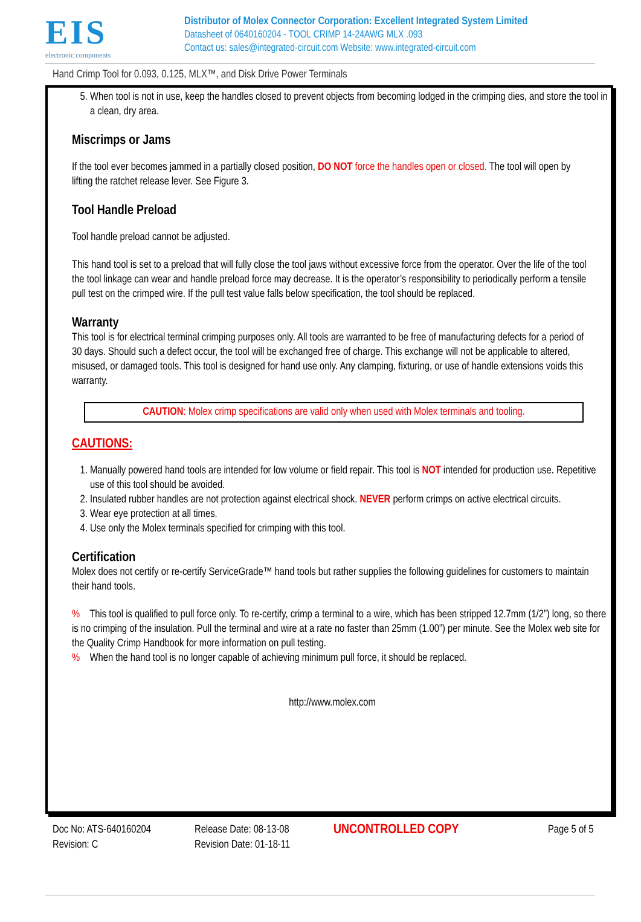EIS
electronic components
Distributor of Molex Connector Corporation: Excellent Integrated System Limited
Datasheet of 0640160204 - TOOL CRIMP 14-24AWG MLX .093
Contact us: sales@integrated-circuit.com Website: www.integrated-circuit.com
Hand Crimp Tool for 0.093, 0.125, MLX™, and Disk Drive Power Terminals
5. When tool is not in use, keep the handles closed to prevent objects from becoming lodged in the crimping dies, and store the tool in a clean, dry area.
Miscrimps or Jams
If the tool ever becomes jammed in a partially closed position, DO NOT force the handles open or closed. The tool will open by lifting the ratchet release lever. See Figure 3.
Tool Handle Preload
Tool handle preload cannot be adjusted.
This hand tool is set to a preload that will fully close the tool jaws without excessive force from the operator. Over the life of the tool the tool linkage can wear and handle preload force may decrease. It is the operator’s responsibility to periodically perform a tensile pull test on the crimped wire. If the pull test value falls below specification, the tool should be replaced.
Warranty
This tool is for electrical terminal crimping purposes only. All tools are warranted to be free of manufacturing defects for a period of 30 days. Should such a defect occur, the tool will be exchanged free of charge. This exchange will not be applicable to altered, misused, or damaged tools. This tool is designed for hand use only. Any clamping, fixturing, or use of handle extensions voids this warranty.
CAUTION: Molex crimp specifications are valid only when used with Molex terminals and tooling.
CAUTIONS:
1. Manually powered hand tools are intended for low volume or field repair. This tool is NOT intended for production use. Repetitive use of this tool should be avoided.
2. Insulated rubber handles are not protection against electrical shock. NEVER perform crimps on active electrical circuits.
3. Wear eye protection at all times.
4. Use only the Molex terminals specified for crimping with this tool.
Certification
Molex does not certify or re-certify ServiceGrade™ hand tools but rather supplies the following guidelines for customers to maintain their hand tools.
% This tool is qualified to pull force only. To re-certify, crimp a terminal to a wire, which has been stripped 12.7mm (1/2”) long, so there is no crimping of the insulation. Pull the terminal and wire at a rate no faster than 25mm (1.00”) per minute. See the Molex web site for the Quality Crimp Handbook for more information on pull testing.
% When the hand tool is no longer capable of achieving minimum pull force, it should be replaced.
http://www.molex.com
Doc No: ATS-640160204
Revision: C
Release Date: 08-13-08
Revision Date: 01-18-11
UNCONTROLLED COPY
Page 5 of 5